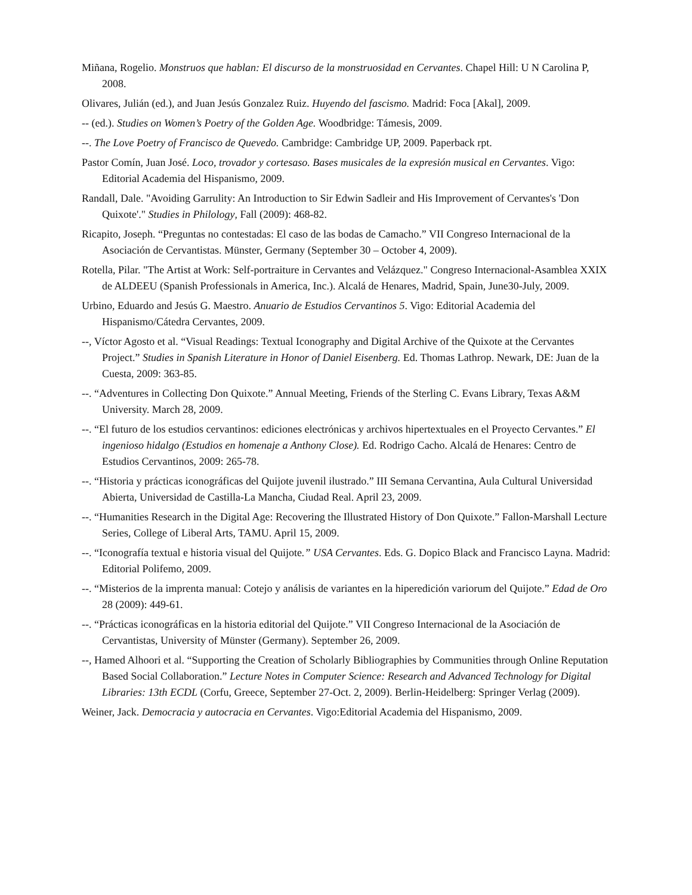Miñana, Rogelio. Monstruos que hablan: El discurso de la monstruosidad en Cervantes. Chapel Hill: U N Carolina P, 2008.
Olivares, Julián (ed.), and Juan Jesús Gonzalez Ruiz. Huyendo del fascismo. Madrid: Foca [Akal], 2009.
-- (ed.). Studies on Women’s Poetry of the Golden Age. Woodbridge: Támesis, 2009.
--. The Love Poetry of Francisco de Quevedo. Cambridge: Cambridge UP, 2009. Paperback rpt.
Pastor Comín, Juan José. Loco, trovador y cortesaso. Bases musicales de la expresión musical en Cervantes. Vigo: Editorial Academia del Hispanismo, 2009.
Randall, Dale. "Avoiding Garrulity: An Introduction to Sir Edwin Sadleir and His Improvement of Cervantes's 'Don Quixote'." Studies in Philology, Fall (2009): 468-82.
Ricapito, Joseph. “Preguntas no contestadas: El caso de las bodas de Camacho.” VII Congreso Internacional de la Asociación de Cervantistas. Münster, Germany (September 30 – October 4, 2009).
Rotella, Pilar. "The Artist at Work: Self-portraiture in Cervantes and Velázquez." Congreso Internacional-Asamblea XXIX de ALDEEU (Spanish Professionals in America, Inc.). Alcalá de Henares, Madrid, Spain, June30-July, 2009.
Urbino, Eduardo and Jesús G. Maestro. Anuario de Estudios Cervantinos 5. Vigo: Editorial Academia del Hispanismo/Cátedra Cervantes, 2009.
--, Víctor Agosto et al. “Visual Readings: Textual Iconography and Digital Archive of the Quixote at the Cervantes Project.” Studies in Spanish Literature in Honor of Daniel Eisenberg. Ed. Thomas Lathrop. Newark, DE: Juan de la Cuesta, 2009: 363-85.
--. “Adventures in Collecting Don Quixote.” Annual Meeting, Friends of the Sterling C. Evans Library, Texas A&M University. March 28, 2009.
--. “El futuro de los estudios cervantinos: ediciones electrónicas y archivos hipertextuales en el Proyecto Cervantes.” El ingenioso hidalgo (Estudios en homenaje a Anthony Close). Ed. Rodrigo Cacho. Alcalá de Henares: Centro de Estudios Cervantinos, 2009: 265-78.
--. “Historia y prácticas iconográficas del Quijote juvenil ilustrado.” III Semana Cervantina, Aula Cultural Universidad Abierta, Universidad de Castilla-La Mancha, Ciudad Real. April 23, 2009.
--. “Humanities Research in the Digital Age: Recovering the Illustrated History of Don Quixote.” Fallon-Marshall Lecture Series, College of Liberal Arts, TAMU. April 15, 2009.
--. “Iconografía textual e historia visual del Quijote.” USA Cervantes. Eds. G. Dopico Black and Francisco Layna. Madrid: Editorial Polifemo, 2009.
--. “Misterios de la imprenta manual: Cotejo y análisis de variantes en la hiperedición variorum del Quijote.” Edad de Oro 28 (2009): 449-61.
--. “Prácticas iconográficas en la historia editorial del Quijote.” VII Congreso Internacional de la Asociación de Cervantistas, University of Münster (Germany). September 26, 2009.
--, Hamed Alhoori et al. “Supporting the Creation of Scholarly Bibliographies by Communities through Online Reputation Based Social Collaboration.” Lecture Notes in Computer Science: Research and Advanced Technology for Digital Libraries: 13th ECDL (Corfu, Greece, September 27-Oct. 2, 2009). Berlin-Heidelberg: Springer Verlag (2009).
Weiner, Jack. Democracia y autocracia en Cervantes. Vigo:Editorial Academia del Hispanismo, 2009.